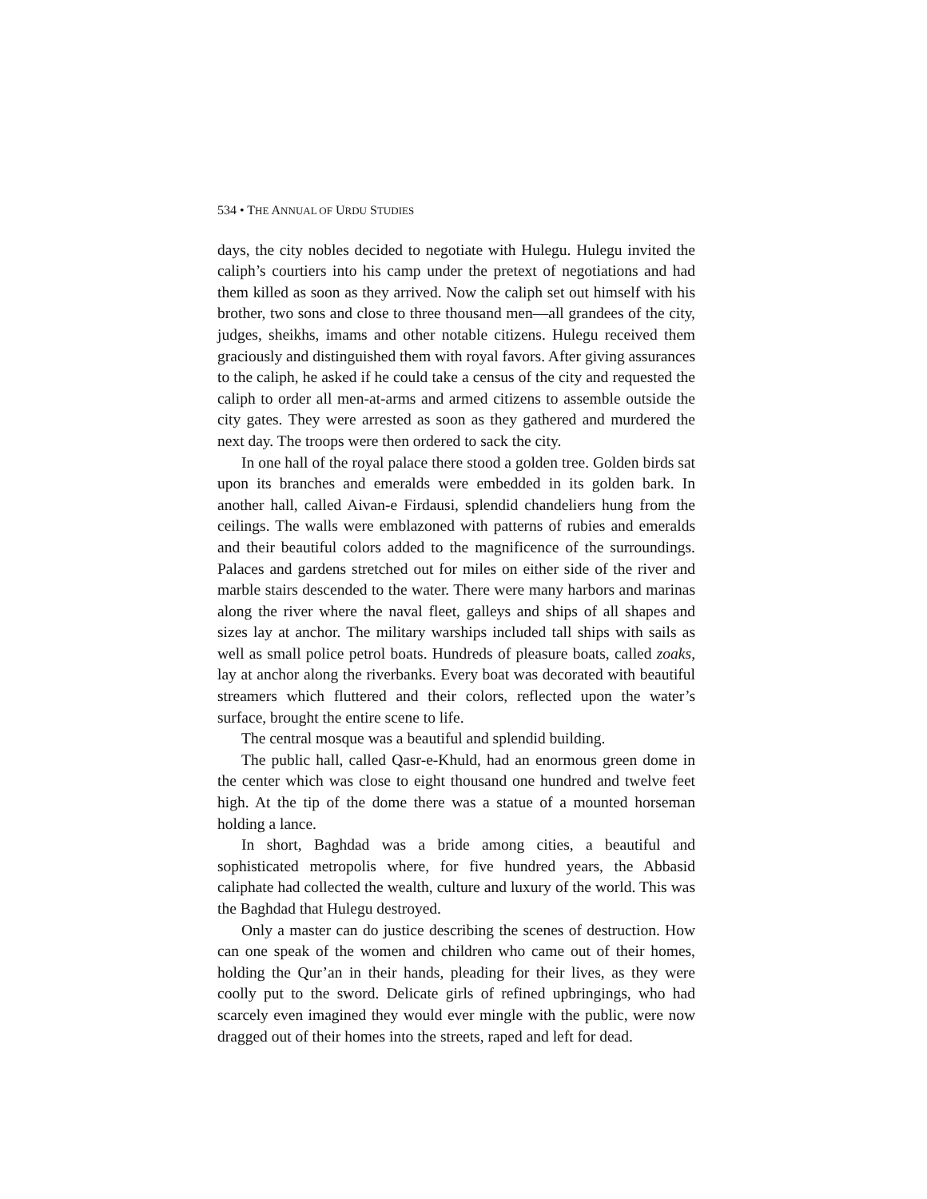534 • THE ANNUAL OF URDU STUDIES
days, the city nobles decided to negotiate with Hulegu. Hulegu invited the caliph’s courtiers into his camp under the pretext of negotiations and had them killed as soon as they arrived. Now the caliph set out himself with his brother, two sons and close to three thousand men—all grandees of the city, judges, sheikhs, imams and other notable citizens. Hulegu received them graciously and distinguished them with royal favors. After giving assurances to the caliph, he asked if he could take a census of the city and requested the caliph to order all men-at-arms and armed citizens to assemble outside the city gates. They were arrested as soon as they gathered and murdered the next day. The troops were then ordered to sack the city.
In one hall of the royal palace there stood a golden tree. Golden birds sat upon its branches and emeralds were embedded in its golden bark. In another hall, called Aivan-e Firdausi, splendid chandeliers hung from the ceilings. The walls were emblazoned with patterns of rubies and emeralds and their beautiful colors added to the magnificence of the surroundings. Palaces and gardens stretched out for miles on either side of the river and marble stairs descended to the water. There were many harbors and marinas along the river where the naval fleet, galleys and ships of all shapes and sizes lay at anchor. The military warships included tall ships with sails as well as small police petrol boats. Hundreds of pleasure boats, called zoaks, lay at anchor along the riverbanks. Every boat was decorated with beautiful streamers which fluttered and their colors, reflected upon the water’s surface, brought the entire scene to life.
The central mosque was a beautiful and splendid building.
The public hall, called Qasr-e-Khuld, had an enormous green dome in the center which was close to eight thousand one hundred and twelve feet high. At the tip of the dome there was a statue of a mounted horseman holding a lance.
In short, Baghdad was a bride among cities, a beautiful and sophisticated metropolis where, for five hundred years, the Abbasid caliphate had collected the wealth, culture and luxury of the world. This was the Baghdad that Hulegu destroyed.
Only a master can do justice describing the scenes of destruction. How can one speak of the women and children who came out of their homes, holding the Qur’an in their hands, pleading for their lives, as they were coolly put to the sword. Delicate girls of refined upbringings, who had scarcely even imagined they would ever mingle with the public, were now dragged out of their homes into the streets, raped and left for dead.